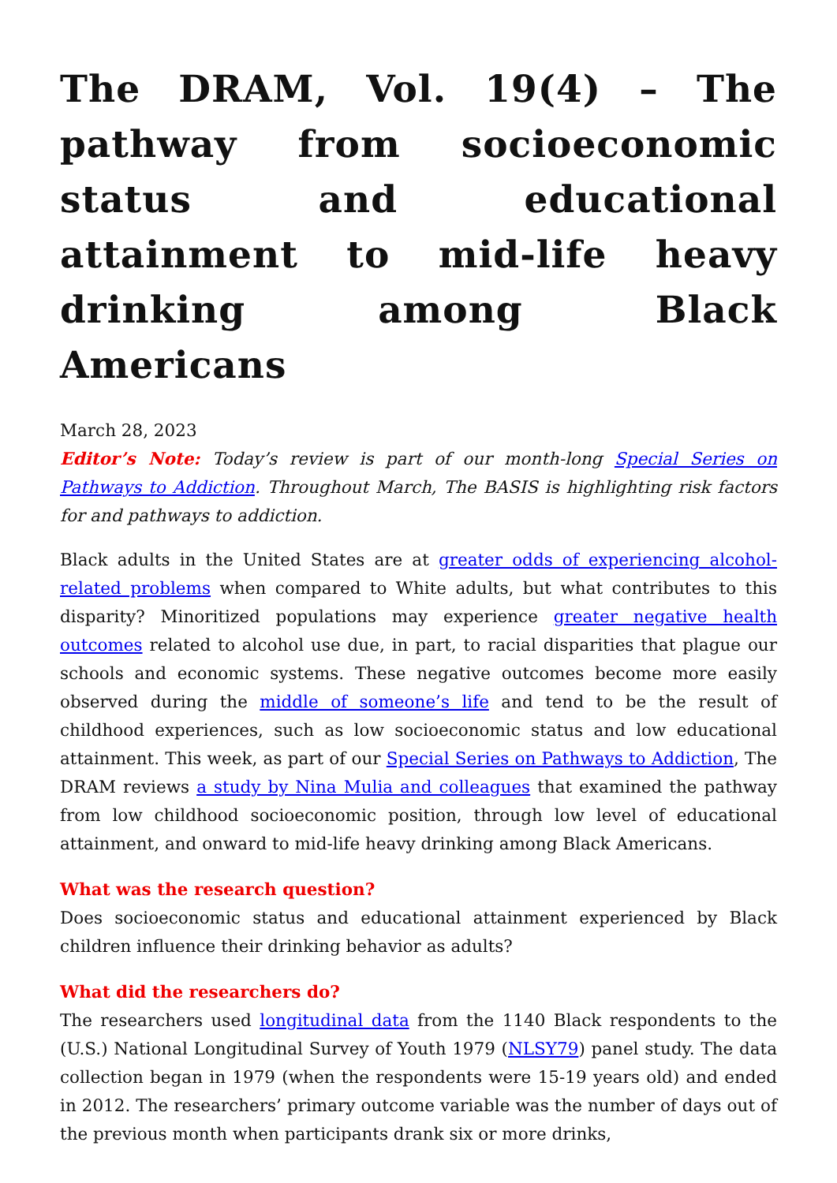The DRAM, Vol. 19(4) – The pathway from socioeconomic status and educational attainment to mid-life heavy drinking among Black Americans
March 28, 2023
Editor’s Note: Today’s review is part of our month-long Special Series on Pathways to Addiction. Throughout March, The BASIS is highlighting risk factors for and pathways to addiction.
Black adults in the United States are at greater odds of experiencing alcohol-related problems when compared to White adults, but what contributes to this disparity? Minoritized populations may experience greater negative health outcomes related to alcohol use due, in part, to racial disparities that plague our schools and economic systems. These negative outcomes become more easily observed during the middle of someone’s life and tend to be the result of childhood experiences, such as low socioeconomic status and low educational attainment. This week, as part of our Special Series on Pathways to Addiction, The DRAM reviews a study by Nina Mulia and colleagues that examined the pathway from low childhood socioeconomic position, through low level of educational attainment, and onward to mid-life heavy drinking among Black Americans.
What was the research question?
Does socioeconomic status and educational attainment experienced by Black children influence their drinking behavior as adults?
What did the researchers do?
The researchers used longitudinal data from the 1140 Black respondents to the (U.S.) National Longitudinal Survey of Youth 1979 (NLSY79) panel study. The data collection began in 1979 (when the respondents were 15-19 years old) and ended in 2012. The researchers’ primary outcome variable was the number of days out of the previous month when participants drank six or more drinks,